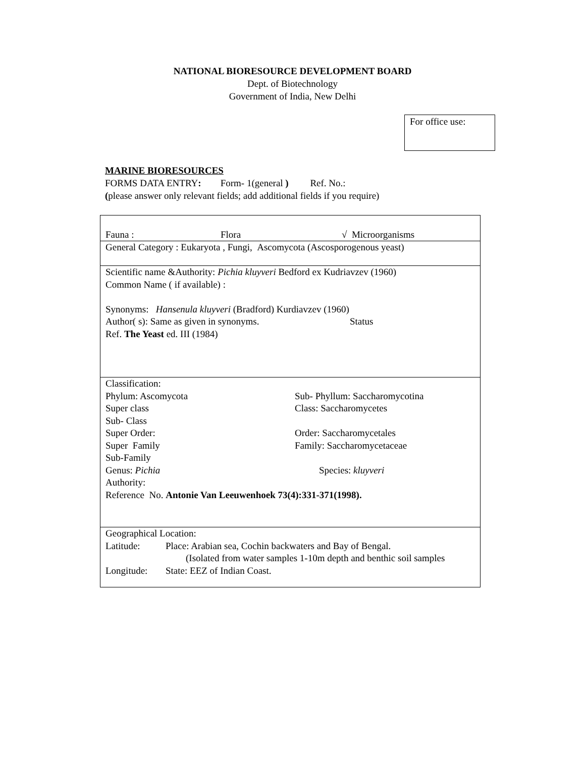NATIONAL BIORESOURCE DEVELOPMENT BOARD
Dept. of Biotechnology
Government of India, New Delhi
For office use:
MARINE BIORESOURCES
FORMS DATA ENTRY: Form- 1(general ) Ref. No.:
(please answer only relevant fields; add additional fields if you require)
| Fauna : Flora √ Microorganisms |
| General Category : Eukaryota , Fungi, Ascomycota (Ascosporogenous yeast) |
| Scientific name &Authority: Pichia kluyveri Bedford ex Kudriavzev (1960) Common Name ( if available) : Synonyms: Hansenula kluyveri (Bradford) Kurdiavzev (1960) Author( s): Same as given in synonyms. Status Ref. The Yeast ed. III (1984) |
| Classification: Phylum: Ascomycota Sub- Phyllum: Saccharomycotina Super class Class: Saccharomycetes Sub- Class Super Order: Order: Saccharomycetales Super Family Family: Saccharomycetaceae Sub-Family Genus: Pichia Species: kluyveri Authority: Reference No. Antonie Van Leeuwenhoek 73(4):331-371(1998). |
| Geographical Location: Latitude: Place: Arabian sea, Cochin backwaters and Bay of Bengal. (Isolated from water samples 1-10m depth and benthic soil samples Longitude: State: EEZ of Indian Coast. |